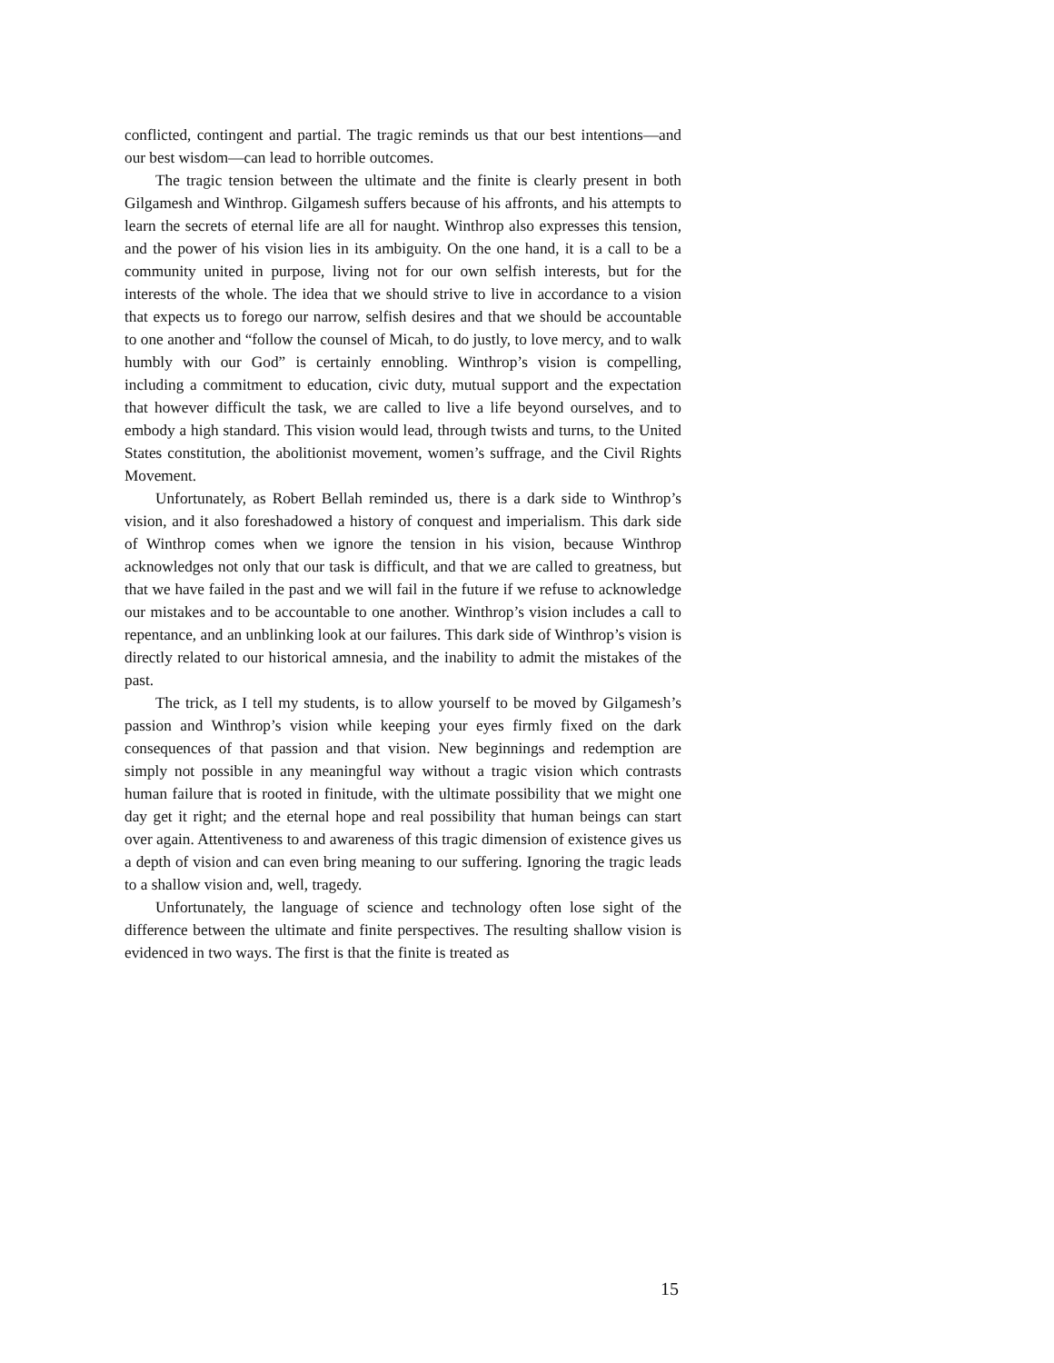conflicted, contingent and partial. The tragic reminds us that our best intentions—and our best wisdom—can lead to horrible outcomes.
The tragic tension between the ultimate and the finite is clearly present in both Gilgamesh and Winthrop. Gilgamesh suffers because of his affronts, and his attempts to learn the secrets of eternal life are all for naught. Winthrop also expresses this tension, and the power of his vision lies in its ambiguity. On the one hand, it is a call to be a community united in purpose, living not for our own selfish interests, but for the interests of the whole. The idea that we should strive to live in accordance to a vision that expects us to forego our narrow, selfish desires and that we should be accountable to one another and “follow the counsel of Micah, to do justly, to love mercy, and to walk humbly with our God” is certainly ennobling. Winthrop’s vision is compelling, including a commitment to education, civic duty, mutual support and the expectation that however difficult the task, we are called to live a life beyond ourselves, and to embody a high standard. This vision would lead, through twists and turns, to the United States constitution, the abolitionist movement, women’s suffrage, and the Civil Rights Movement.
Unfortunately, as Robert Bellah reminded us, there is a dark side to Winthrop’s vision, and it also foreshadowed a history of conquest and imperialism. This dark side of Winthrop comes when we ignore the tension in his vision, because Winthrop acknowledges not only that our task is difficult, and that we are called to greatness, but that we have failed in the past and we will fail in the future if we refuse to acknowledge our mistakes and to be accountable to one another. Winthrop’s vision includes a call to repentance, and an unblinking look at our failures. This dark side of Winthrop’s vision is directly related to our historical amnesia, and the inability to admit the mistakes of the past.
The trick, as I tell my students, is to allow yourself to be moved by Gilgamesh’s passion and Winthrop’s vision while keeping your eyes firmly fixed on the dark consequences of that passion and that vision. New beginnings and redemption are simply not possible in any meaningful way without a tragic vision which contrasts human failure that is rooted in finitude, with the ultimate possibility that we might one day get it right; and the eternal hope and real possibility that human beings can start over again. Attentiveness to and awareness of this tragic dimension of existence gives us a depth of vision and can even bring meaning to our suffering. Ignoring the tragic leads to a shallow vision and, well, tragedy.
Unfortunately, the language of science and technology often lose sight of the difference between the ultimate and finite perspectives. The resulting shallow vision is evidenced in two ways. The first is that the finite is treated as
15